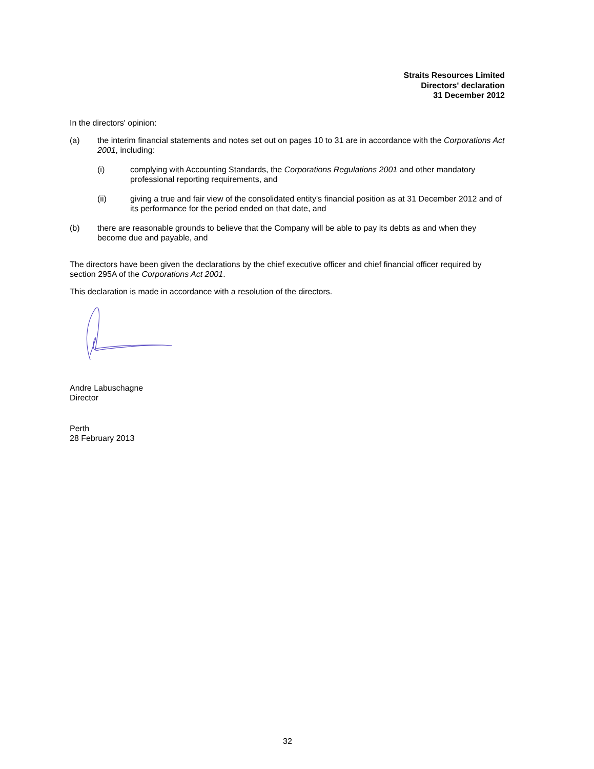Straits Resources Limited
Directors' declaration
31 December 2012
In the directors' opinion:
(a) the interim financial statements and notes set out on pages 10 to 31 are in accordance with the Corporations Act 2001, including:
(i) complying with Accounting Standards, the Corporations Regulations 2001 and other mandatory professional reporting requirements, and
(ii) giving a true and fair view of the consolidated entity's financial position as at 31 December 2012 and of its performance for the period ended on that date, and
(b) there are reasonable grounds to believe that the Company will be able to pay its debts as and when they become due and payable, and
The directors have been given the declarations by the chief executive officer and chief financial officer required by section 295A of the Corporations Act 2001.
This declaration is made in accordance with a resolution of the directors.
Andre Labuschagne
Director
Perth
28 February 2013
32